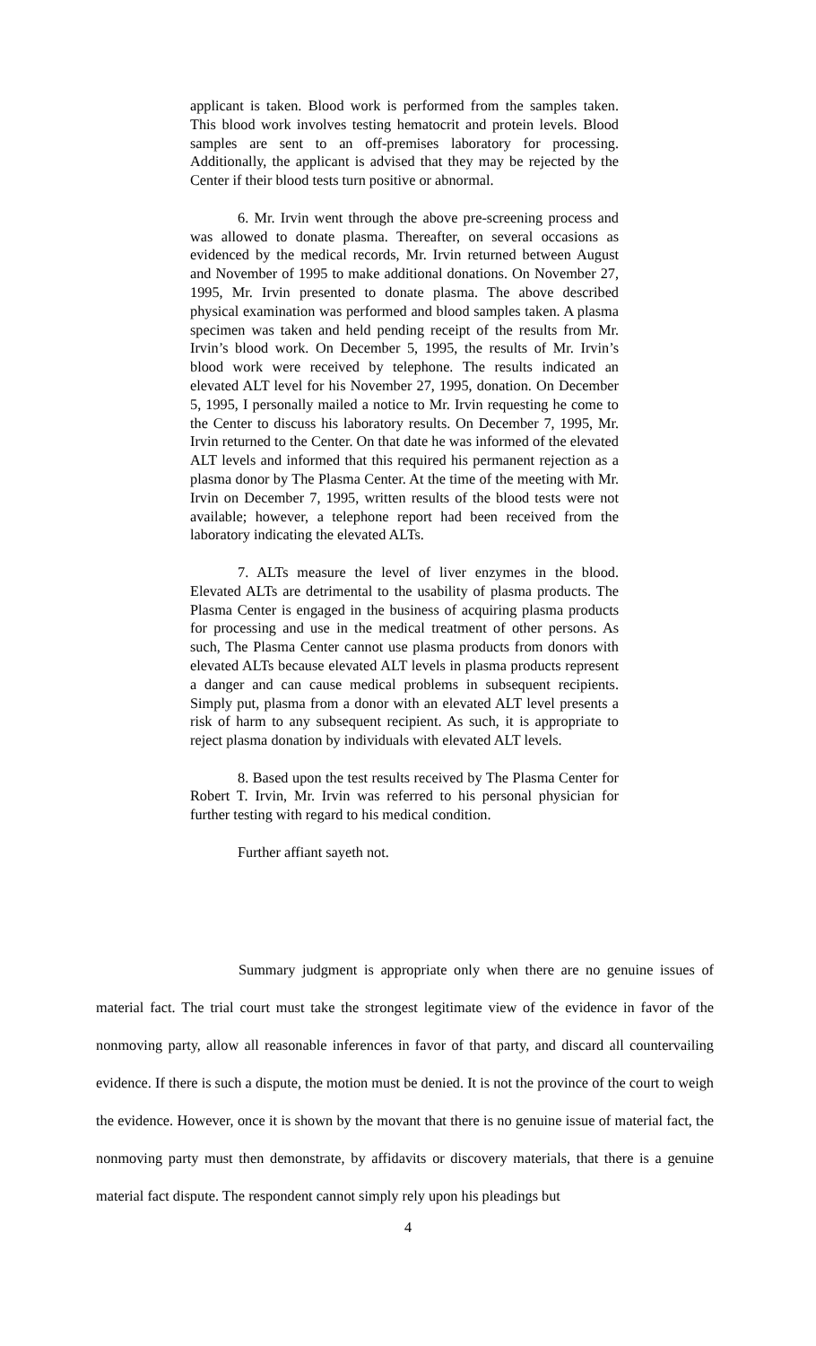applicant is taken. Blood work is performed from the samples taken. This blood work involves testing hematocrit and protein levels. Blood samples are sent to an off-premises laboratory for processing. Additionally, the applicant is advised that they may be rejected by the Center if their blood tests turn positive or abnormal.
6. Mr. Irvin went through the above pre-screening process and was allowed to donate plasma. Thereafter, on several occasions as evidenced by the medical records, Mr. Irvin returned between August and November of 1995 to make additional donations. On November 27, 1995, Mr. Irvin presented to donate plasma. The above described physical examination was performed and blood samples taken. A plasma specimen was taken and held pending receipt of the results from Mr. Irvin’s blood work. On December 5, 1995, the results of Mr. Irvin’s blood work were received by telephone. The results indicated an elevated ALT level for his November 27, 1995, donation. On December 5, 1995, I personally mailed a notice to Mr. Irvin requesting he come to the Center to discuss his laboratory results. On December 7, 1995, Mr. Irvin returned to the Center. On that date he was informed of the elevated ALT levels and informed that this required his permanent rejection as a plasma donor by The Plasma Center. At the time of the meeting with Mr. Irvin on December 7, 1995, written results of the blood tests were not available; however, a telephone report had been received from the laboratory indicating the elevated ALTs.
7. ALTs measure the level of liver enzymes in the blood. Elevated ALTs are detrimental to the usability of plasma products. The Plasma Center is engaged in the business of acquiring plasma products for processing and use in the medical treatment of other persons. As such, The Plasma Center cannot use plasma products from donors with elevated ALTs because elevated ALT levels in plasma products represent a danger and can cause medical problems in subsequent recipients. Simply put, plasma from a donor with an elevated ALT level presents a risk of harm to any subsequent recipient. As such, it is appropriate to reject plasma donation by individuals with elevated ALT levels.
8. Based upon the test results received by The Plasma Center for Robert T. Irvin, Mr. Irvin was referred to his personal physician for further testing with regard to his medical condition.
Further affiant sayeth not.
Summary judgment is appropriate only when there are no genuine issues of material fact. The trial court must take the strongest legitimate view of the evidence in favor of the nonmoving party, allow all reasonable inferences in favor of that party, and discard all countervailing evidence. If there is such a dispute, the motion must be denied. It is not the province of the court to weigh the evidence. However, once it is shown by the movant that there is no genuine issue of material fact, the nonmoving party must then demonstrate, by affidavits or discovery materials, that there is a genuine material fact dispute. The respondent cannot simply rely upon his pleadings but
4